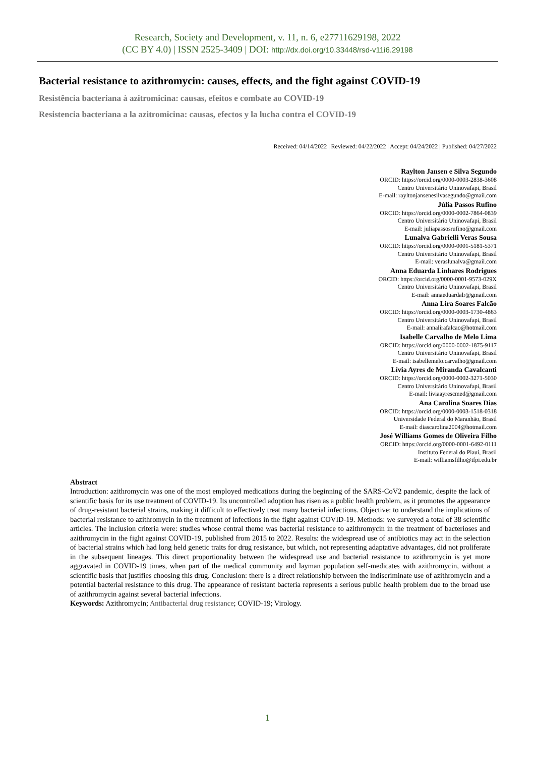Research, Society and Development, v. 11, n. 6, e27711629198, 2022
(CC BY 4.0) | ISSN 2525-3409 | DOI: http://dx.doi.org/10.33448/rsd-v11i6.29198
Bacterial resistance to azithromycin: causes, effects, and the fight against COVID-19
Resistência bacteriana à azitromicina: causas, efeitos e combate ao COVID-19
Resistencia bacteriana a la azitromicina: causas, efectos y la lucha contra el COVID-19
Received: 04/14/2022 | Reviewed: 04/22/2022 | Accept: 04/24/2022 | Published: 04/27/2022
Raylton Jansen e Silva Segundo
ORCID: https://orcid.org/0000-0003-2838-3608
Centro Universitário Uninovafapi, Brasil
E-mail: rayltonjansenesilvasegundo@gmail.com
Júlia Passos Rufino
ORCID: https://orcid.org/0000-0002-7864-0839
Centro Universitário Uninovafapi, Brasil
E-mail: juliapassosrufino@gmail.com
Lunalva Gabrielli Veras Sousa
ORCID: https://orcid.org/0000-0001-5181-5371
Centro Universitário Uninovafapi, Brasil
E-mail: veraslunalva@gmail.com
Anna Eduarda Linhares Rodrigues
ORCID: https://orcid.org/0000-0001-9573-029X
Centro Universitário Uninovafapi, Brasil
E-mail: annaeduardalr@gmail.com
Anna Lira Soares Falcão
ORCID: https://orcid.org/0000-0003-1730-4863
Centro Universitário Uninovafapi, Brasil
E-mail: annalirafalcao@hotmail.com
Isabelle Carvalho de Melo Lima
ORCID: https://orcid.org/0000-0002-1875-9117
Centro Universitário Uninovafapi, Brasil
E-mail: isabellemelo.carvalho@gmail.com
Lívia Ayres de Miranda Cavalcanti
ORCID: https://orcid.org/0000-0002-3271-5030
Centro Universitário Uninovafapi, Brasil
E-mail: liviaayrescmed@gmail.com
Ana Carolina Soares Dias
ORCID: https://orcid.org/0000-0003-1518-0318
Universidade Federal do Maranhão, Brasil
E-mail: diascarolina2004@hotmail.com
José Williams Gomes de Oliveira Filho
ORCID: https://orcid.org/0000-0001-6492-0111
Instituto Federal do Piauí, Brasil
E-mail: williamsfilho@ifpi.edu.br
Abstract
Introduction: azithromycin was one of the most employed medications during the beginning of the SARS-CoV2 pandemic, despite the lack of scientific basis for its use treatment of COVID-19. Its uncontrolled adoption has risen as a public health problem, as it promotes the appearance of drug-resistant bacterial strains, making it difficult to effectively treat many bacterial infections. Objective: to understand the implications of bacterial resistance to azithromycin in the treatment of infections in the fight against COVID-19. Methods: we surveyed a total of 38 scientific articles. The inclusion criteria were: studies whose central theme was bacterial resistance to azithromycin in the treatment of bacterioses and azithromycin in the fight against COVID-19, published from 2015 to 2022. Results: the widespread use of antibiotics may act in the selection of bacterial strains which had long held genetic traits for drug resistance, but which, not representing adaptative advantages, did not proliferate in the subsequent lineages. This direct proportionality between the widespread use and bacterial resistance to azithromycin is yet more aggravated in COVID-19 times, when part of the medical community and layman population self-medicates with azithromycin, without a scientific basis that justifies choosing this drug. Conclusion: there is a direct relationship between the indiscriminate use of azithromycin and a potential bacterial resistance to this drug. The appearance of resistant bacteria represents a serious public health problem due to the broad use of azithromycin against several bacterial infections.
Keywords: Azithromycin; Antibacterial drug resistance; COVID-19; Virology.
1